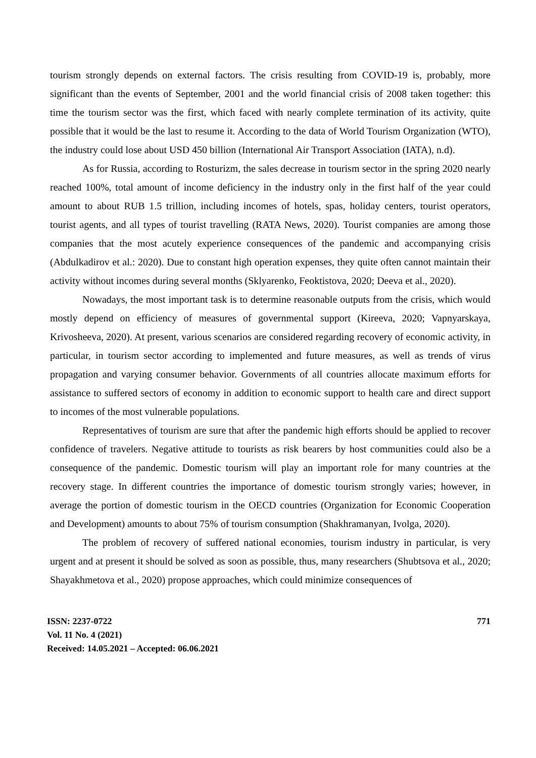tourism strongly depends on external factors. The crisis resulting from COVID-19 is, probably, more significant than the events of September, 2001 and the world financial crisis of 2008 taken together: this time the tourism sector was the first, which faced with nearly complete termination of its activity, quite possible that it would be the last to resume it. According to the data of World Tourism Organization (WTO), the industry could lose about USD 450 billion (International Air Transport Association (IATA), n.d).
As for Russia, according to Rosturizm, the sales decrease in tourism sector in the spring 2020 nearly reached 100%, total amount of income deficiency in the industry only in the first half of the year could amount to about RUB 1.5 trillion, including incomes of hotels, spas, holiday centers, tourist operators, tourist agents, and all types of tourist travelling (RATA News, 2020). Tourist companies are among those companies that the most acutely experience consequences of the pandemic and accompanying crisis (Abdulkadirov et al.: 2020). Due to constant high operation expenses, they quite often cannot maintain their activity without incomes during several months (Sklyarenko, Feoktistova, 2020; Deeva et al., 2020).
Nowadays, the most important task is to determine reasonable outputs from the crisis, which would mostly depend on efficiency of measures of governmental support (Kireeva, 2020; Vapnyarskaya, Krivosheeva, 2020). At present, various scenarios are considered regarding recovery of economic activity, in particular, in tourism sector according to implemented and future measures, as well as trends of virus propagation and varying consumer behavior. Governments of all countries allocate maximum efforts for assistance to suffered sectors of economy in addition to economic support to health care and direct support to incomes of the most vulnerable populations.
Representatives of tourism are sure that after the pandemic high efforts should be applied to recover confidence of travelers. Negative attitude to tourists as risk bearers by host communities could also be a consequence of the pandemic. Domestic tourism will play an important role for many countries at the recovery stage. In different countries the importance of domestic tourism strongly varies; however, in average the portion of domestic tourism in the OECD countries (Organization for Economic Cooperation and Development) amounts to about 75% of tourism consumption (Shakhramanyan, Ivolga, 2020).
The problem of recovery of suffered national economies, tourism industry in particular, is very urgent and at present it should be solved as soon as possible, thus, many researchers (Shubtsova et al., 2020; Shayakhmetova et al., 2020) propose approaches, which could minimize consequences of
ISSN: 2237-0722
Vol. 11 No. 4 (2021)
Received: 14.05.2021 – Accepted: 06.06.2021
771